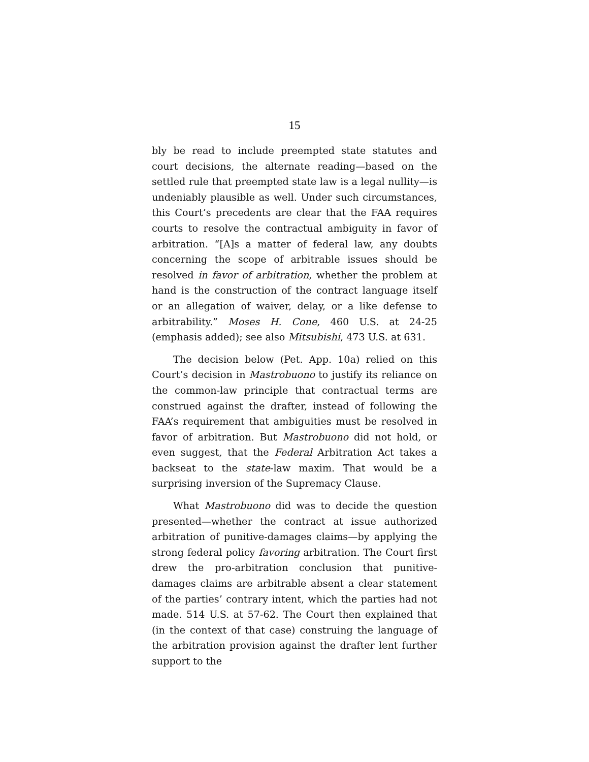15
bly be read to include preempted state statutes and court decisions, the alternate reading—based on the settled rule that preempted state law is a legal nullity—is undeniably plausible as well. Under such circumstances, this Court’s precedents are clear that the FAA requires courts to resolve the contractual ambiguity in favor of arbitration. “[A]s a matter of federal law, any doubts concerning the scope of arbitrable issues should be resolved in favor of arbitration, whether the problem at hand is the construction of the contract language itself or an allegation of waiver, delay, or a like defense to arbitrability.” Moses H. Cone, 460 U.S. at 24-25 (emphasis added); see also Mitsubishi, 473 U.S. at 631.
The decision below (Pet. App. 10a) relied on this Court’s decision in Mastrobuono to justify its reliance on the common-law principle that contractual terms are construed against the drafter, instead of following the FAA’s requirement that ambiguities must be resolved in favor of arbitration. But Mastrobuono did not hold, or even suggest, that the Federal Arbitration Act takes a backseat to the state-law maxim. That would be a surprising inversion of the Supremacy Clause.
What Mastrobuono did was to decide the question presented—whether the contract at issue authorized arbitration of punitive-damages claims—by applying the strong federal policy favoring arbitration. The Court first drew the pro-arbitration conclusion that punitive-damages claims are arbitrable absent a clear statement of the parties’ contrary intent, which the parties had not made. 514 U.S. at 57-62. The Court then explained that (in the context of that case) construing the language of the arbitration provision against the drafter lent further support to the